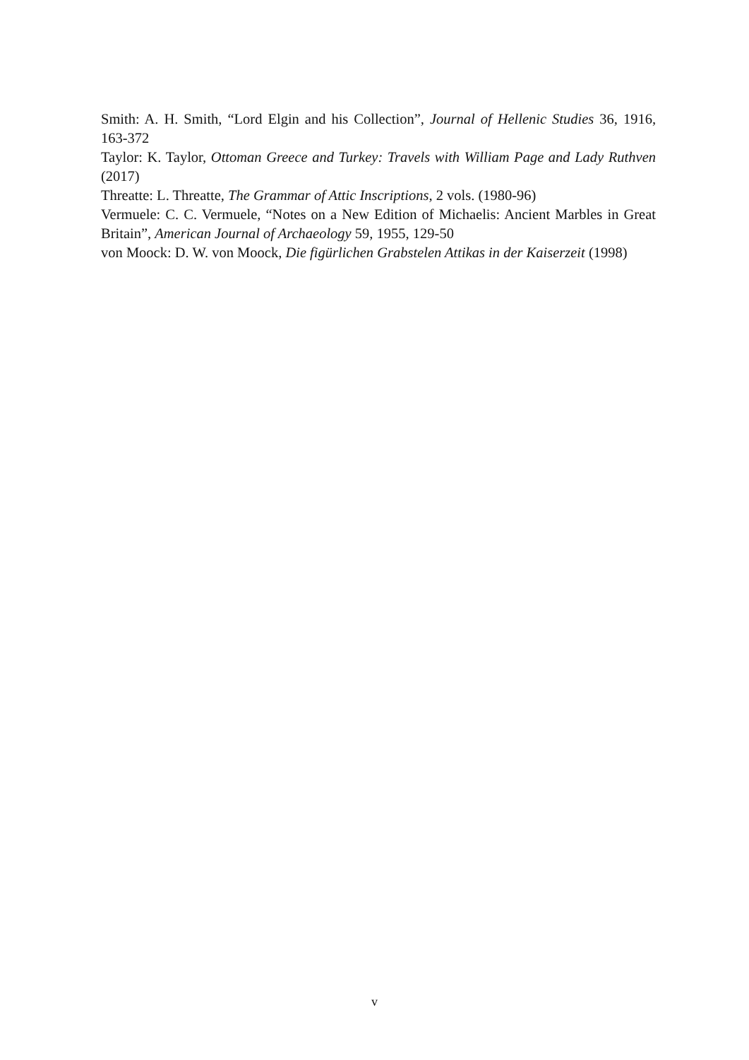Smith: A. H. Smith, “Lord Elgin and his Collection”, Journal of Hellenic Studies 36, 1916, 163-372
Taylor: K. Taylor, Ottoman Greece and Turkey: Travels with William Page and Lady Ruthven (2017)
Threatte: L. Threatte, The Grammar of Attic Inscriptions, 2 vols. (1980-96)
Vermuele: C. C. Vermuele, “Notes on a New Edition of Michaelis: Ancient Marbles in Great Britain”, American Journal of Archaeology 59, 1955, 129-50
von Moock: D. W. von Moock, Die figürlichen Grabstelen Attikas in der Kaiserzeit (1998)
v